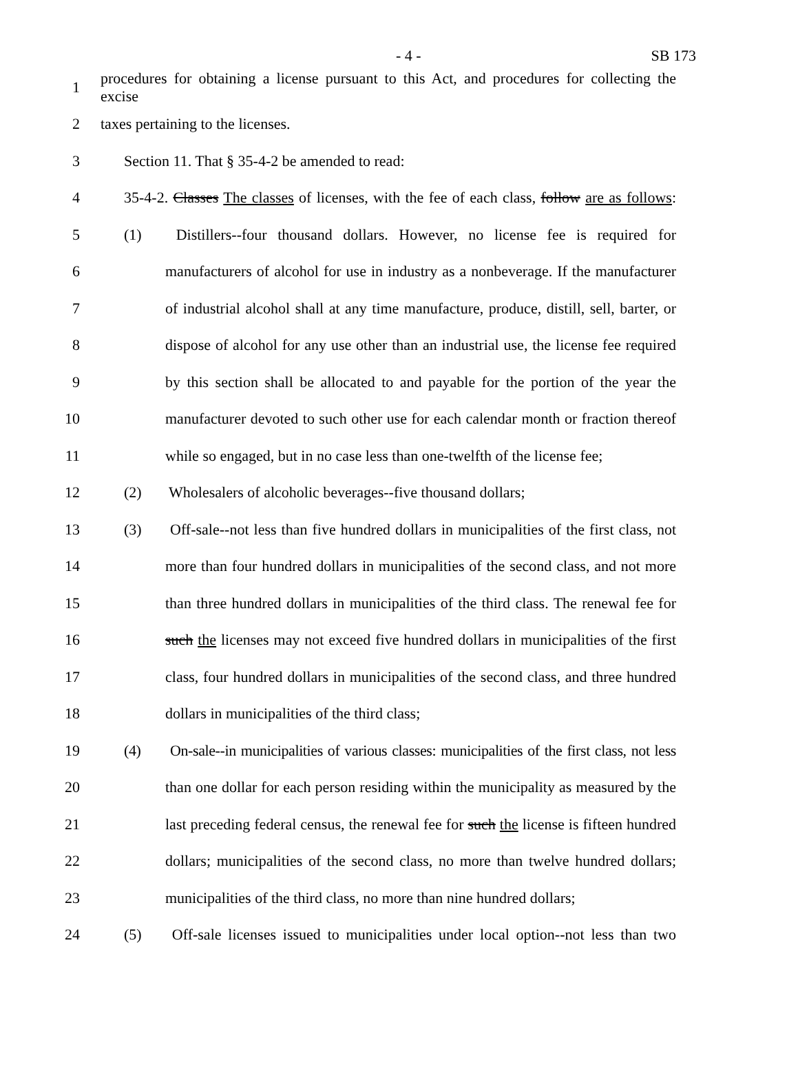- 4 - SB 173
1 procedures for obtaining a license pursuant to this Act, and procedures for collecting the excise
2 taxes pertaining to the licenses.
3 Section 11. That § 35-4-2 be amended to read:
4 35-4-2. Classes The classes of licenses, with the fee of each class, follow are as follows:
5 (1) Distillers--four thousand dollars. However, no license fee is required for
6 manufacturers of alcohol for use in industry as a nonbeverage. If the manufacturer
7 of industrial alcohol shall at any time manufacture, produce, distill, sell, barter, or
8 dispose of alcohol for any use other than an industrial use, the license fee required
9 by this section shall be allocated to and payable for the portion of the year the
10 manufacturer devoted to such other use for each calendar month or fraction thereof
11 while so engaged, but in no case less than one-twelfth of the license fee;
12 (2) Wholesalers of alcoholic beverages--five thousand dollars;
13 (3) Off-sale--not less than five hundred dollars in municipalities of the first class, not
14 more than four hundred dollars in municipalities of the second class, and not more
15 than three hundred dollars in municipalities of the third class. The renewal fee for
16 such the licenses may not exceed five hundred dollars in municipalities of the first
17 class, four hundred dollars in municipalities of the second class, and three hundred
18 dollars in municipalities of the third class;
19 (4) On-sale--in municipalities of various classes: municipalities of the first class, not less
20 than one dollar for each person residing within the municipality as measured by the
21 last preceding federal census, the renewal fee for such the license is fifteen hundred
22 dollars; municipalities of the second class, no more than twelve hundred dollars;
23 municipalities of the third class, no more than nine hundred dollars;
24 (5) Off-sale licenses issued to municipalities under local option--not less than two